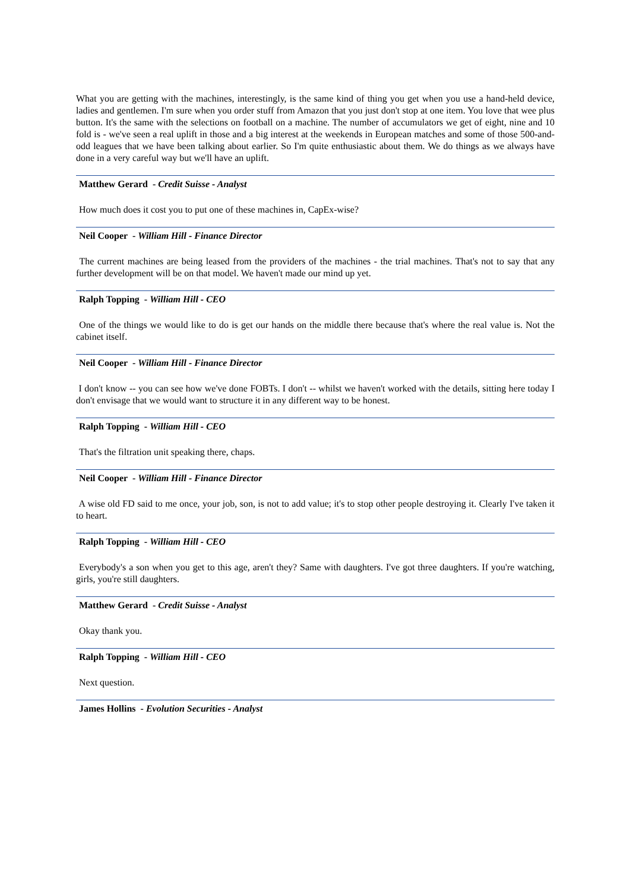What you are getting with the machines, interestingly, is the same kind of thing you get when you use a hand-held device, ladies and gentlemen. I'm sure when you order stuff from Amazon that you just don't stop at one item. You love that wee plus button. It's the same with the selections on football on a machine. The number of accumulators we get of eight, nine and 10 fold is - we've seen a real uplift in those and a big interest at the weekends in European matches and some of those 500-and-odd leagues that we have been talking about earlier. So I'm quite enthusiastic about them. We do things as we always have done in a very careful way but we'll have an uplift.
Matthew Gerard - Credit Suisse - Analyst
How much does it cost you to put one of these machines in, CapEx-wise?
Neil Cooper - William Hill - Finance Director
The current machines are being leased from the providers of the machines - the trial machines. That's not to say that any further development will be on that model. We haven't made our mind up yet.
Ralph Topping - William Hill - CEO
One of the things we would like to do is get our hands on the middle there because that's where the real value is. Not the cabinet itself.
Neil Cooper - William Hill - Finance Director
I don't know -- you can see how we've done FOBTs. I don't -- whilst we haven't worked with the details, sitting here today I don't envisage that we would want to structure it in any different way to be honest.
Ralph Topping - William Hill - CEO
That's the filtration unit speaking there, chaps.
Neil Cooper - William Hill - Finance Director
A wise old FD said to me once, your job, son, is not to add value; it's to stop other people destroying it. Clearly I've taken it to heart.
Ralph Topping - William Hill - CEO
Everybody's a son when you get to this age, aren't they? Same with daughters. I've got three daughters. If you're watching, girls, you're still daughters.
Matthew Gerard - Credit Suisse - Analyst
Okay thank you.
Ralph Topping - William Hill - CEO
Next question.
James Hollins - Evolution Securities - Analyst